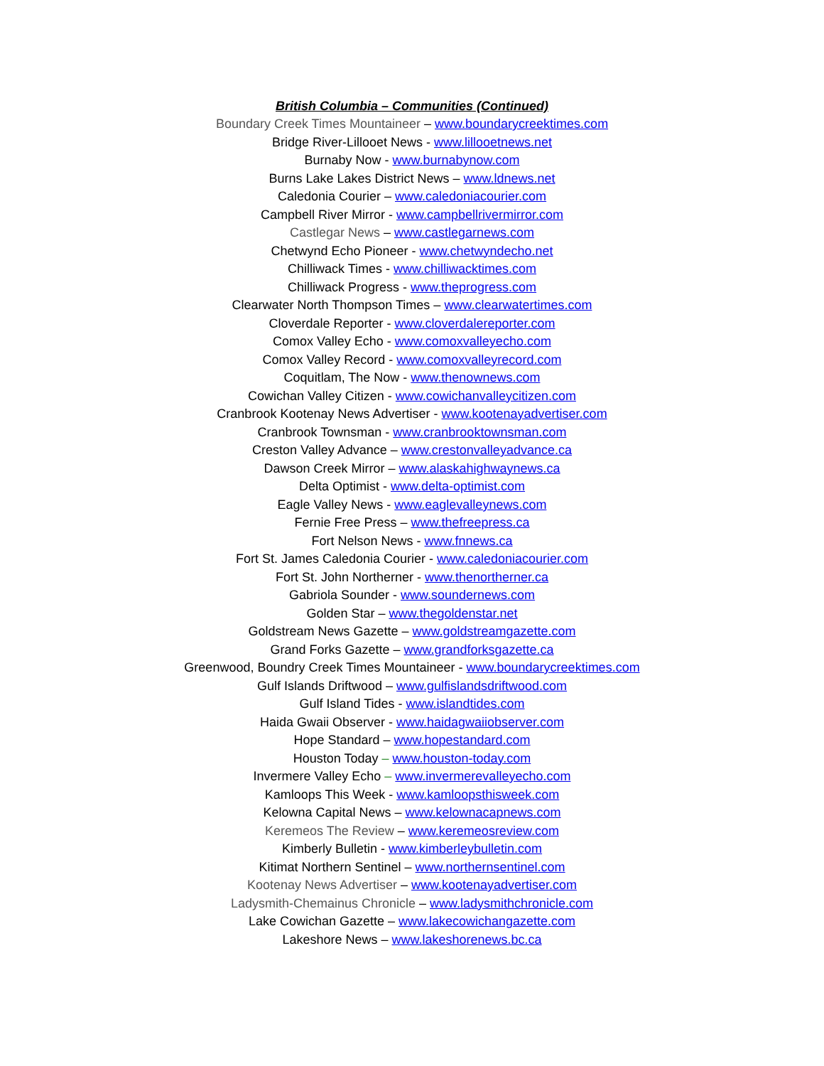British Columbia – Communities (Continued)
Boundary Creek Times Mountaineer – www.boundarycreektimes.com
Bridge River-Lillooet News - www.lillooetnews.net
Burnaby Now - www.burnabynow.com
Burns Lake Lakes District News – www.ldnews.net
Caledonia Courier – www.caledoniacourier.com
Campbell River Mirror - www.campbellrivermirror.com
Castlegar News – www.castlegarnews.com
Chetwynd Echo Pioneer - www.chetwyndecho.net
Chilliwack Times - www.chilliwacktimes.com
Chilliwack Progress - www.theprogress.com
Clearwater North Thompson Times – www.clearwatertimes.com
Cloverdale Reporter - www.cloverdalereporter.com
Comox Valley Echo - www.comoxvalleyecho.com
Comox Valley Record - www.comoxvalleyrecord.com
Coquitlam, The Now - www.thenownews.com
Cowichan Valley Citizen - www.cowichanvalleycitizen.com
Cranbrook Kootenay News Advertiser - www.kootenayadvertiser.com
Cranbrook Townsman - www.cranbrooktownsman.com
Creston Valley Advance – www.crestonvalleyadvance.ca
Dawson Creek Mirror – www.alaskahighwaynews.ca
Delta Optimist - www.delta-optimist.com
Eagle Valley News - www.eaglevalleynews.com
Fernie Free Press – www.thefreepress.ca
Fort Nelson News - www.fnnews.ca
Fort St. James Caledonia Courier - www.caledoniacourier.com
Fort St. John Northerner - www.thenortherner.ca
Gabriola Sounder - www.soundernews.com
Golden Star – www.thegoldenstar.net
Goldstream News Gazette – www.goldstreamgazette.com
Grand Forks Gazette – www.grandforksgazette.ca
Greenwood, Boundry Creek Times Mountaineer - www.boundarycreektimes.com
Gulf Islands Driftwood – www.gulfislandsdriftwood.com
Gulf Island Tides - www.islandtides.com
Haida Gwaii Observer - www.haidagwaiiobserver.com
Hope Standard – www.hopestandard.com
Houston Today – www.houston-today.com
Invermere Valley Echo – www.invermerevalleyecho.com
Kamloops This Week - www.kamloopsthisweek.com
Kelowna Capital News – www.kelownacapnews.com
Keremeos The Review – www.keremeosreview.com
Kimberly Bulletin - www.kimberleybulletin.com
Kitimat Northern Sentinel – www.northernsentinel.com
Kootenay News Advertiser – www.kootenayadvertiser.com
Ladysmith-Chemainus Chronicle – www.ladysmithchronicle.com
Lake Cowichan Gazette – www.lakecowichangazette.com
Lakeshore News – www.lakeshorenews.bc.ca